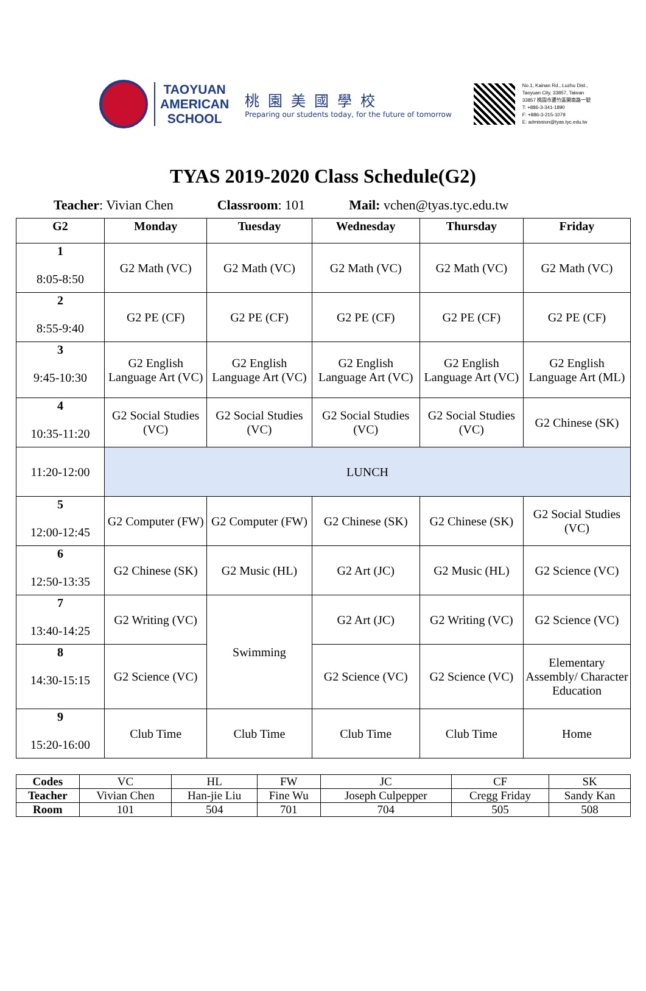TAOYUAN
AMERICAN
SCHOOL
桃園美國學校
Preparing our students today, for the future of tomorrow
No.1, Kainan Rd., Luzhu Dist.,
Taoyuan City, 33857, Taiwan
33857 桃園市蘆竹區開南路一號
T: +886-3-341-1890
F: +886-3-215-1079
E: admission@tyas.tyc.edu.tw
TYAS 2019-2020 Class Schedule(G2)
Teacher: Vivian Chen Classroom: 101 Mail: vchen@tyas.tyc.edu.tw
| G2 | Monday | Tuesday | Wednesday | Thursday | Friday |
| --- | --- | --- | --- | --- | --- |
| 1 8:05-8:50 | G2 Math (VC) | G2 Math (VC) | G2 Math (VC) | G2 Math (VC) | G2 Math (VC) |
| 2 8:55-9:40 | G2 PE (CF) | G2 PE (CF) | G2 PE (CF) | G2 PE (CF) | G2 PE (CF) |
| 3 9:45-10:30 | G2 English Language Art (VC) | G2 English Language Art (VC) | G2 English Language Art (VC) | G2 English Language Art (VC) | G2 English Language Art (ML) |
| 4 10:35-11:20 | G2 Social Studies (VC) | G2 Social Studies (VC) | G2 Social Studies (VC) | G2 Social Studies (VC) | G2 Chinese (SK) |
| 11:20-12:00 | LUNCH | | | | |
| 5 12:00-12:45 | G2 Computer (FW) | G2 Computer (FW) | G2 Chinese (SK) | G2 Chinese (SK) | G2 Social Studies (VC) |
| 6 12:50-13:35 | G2 Chinese (SK) | G2 Music (HL) | G2 Art (JC) | G2 Music (HL) | G2 Science (VC) |
| 7 13:40-14:25 | G2 Writing (VC) | Swimming | G2 Art (JC) | G2 Writing (VC) | G2 Science (VC) |
| 8 14:30-15:15 | G2 Science (VC) | | G2 Science (VC) | G2 Science (VC) | Elementary Assembly/ Character Education |
| 9 15:20-16:00 | Club Time | Club Time | Club Time | Club Time | Home |
| Codes | VC | HL | FW | JC | CF | SK |
| Teacher | Vivian Chen | Han-jie Liu | Fine Wu | Joseph Culpepper | Cregg Friday | Sandy Kan |
| Room | 101 | 504 | 701 | 704 | 505 | 508 |